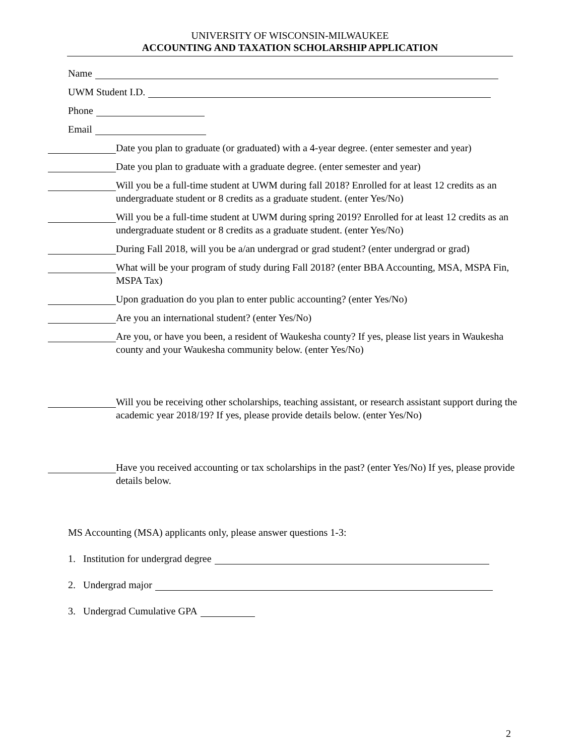UNIVERSITY OF WISCONSIN-MILWAUKEE
ACCOUNTING AND TAXATION SCHOLARSHIP APPLICATION
Name
UWM Student I.D.
Phone
Email
Date you plan to graduate (or graduated) with a 4-year degree. (enter semester and year)
Date you plan to graduate with a graduate degree. (enter semester and year)
Will you be a full-time student at UWM during fall 2018? Enrolled for at least 12 credits as an undergraduate student or 8 credits as a graduate student. (enter Yes/No)
Will you be a full-time student at UWM during spring 2019? Enrolled for at least 12 credits as an undergraduate student or 8 credits as a graduate student. (enter Yes/No)
During Fall 2018, will you be a/an undergrad or grad student? (enter undergrad or grad)
What will be your program of study during Fall 2018? (enter BBA Accounting, MSA, MSPA Fin, MSPA Tax)
Upon graduation do you plan to enter public accounting? (enter Yes/No)
Are you an international student? (enter Yes/No)
Are you, or have you been, a resident of Waukesha county? If yes, please list years in Waukesha county and your Waukesha community below. (enter Yes/No)
Will you be receiving other scholarships, teaching assistant, or research assistant support during the academic year 2018/19? If yes, please provide details below. (enter Yes/No)
Have you received accounting or tax scholarships in the past? (enter Yes/No) If yes, please provide details below.
MS Accounting (MSA) applicants only, please answer questions 1-3:
1. Institution for undergrad degree
2. Undergrad major
3. Undergrad Cumulative GPA
2